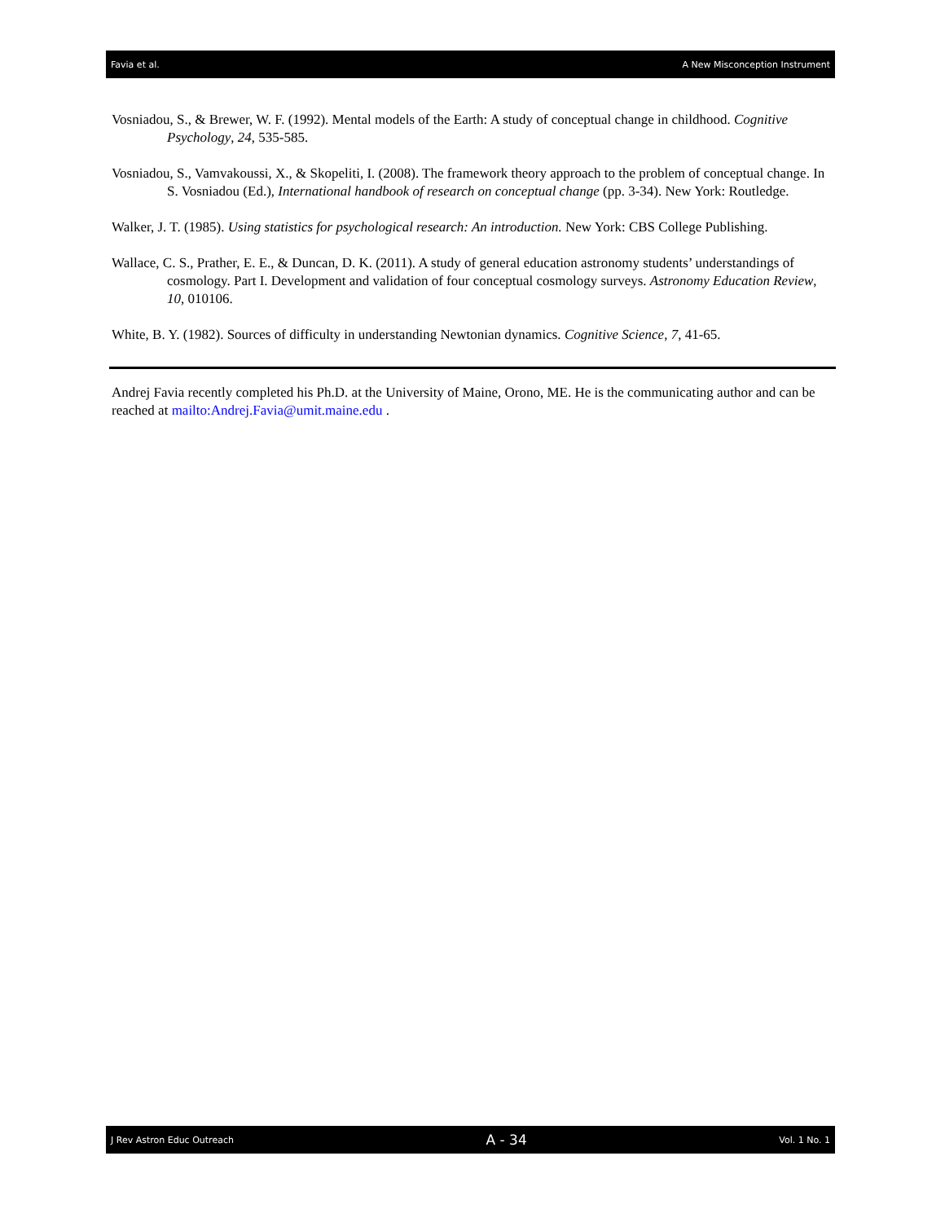Favia et al. A New Misconception Instrument
Vosniadou, S., & Brewer, W. F. (1992). Mental models of the Earth: A study of conceptual change in childhood. Cognitive Psychology, 24, 535-585.
Vosniadou, S., Vamvakoussi, X., & Skopeliti, I. (2008). The framework theory approach to the problem of conceptual change. In S. Vosniadou (Ed.), International handbook of research on conceptual change (pp. 3-34). New York: Routledge.
Walker, J. T. (1985). Using statistics for psychological research: An introduction. New York: CBS College Publishing.
Wallace, C. S., Prather, E. E., & Duncan, D. K. (2011). A study of general education astronomy students’ understandings of cosmology. Part I. Development and validation of four conceptual cosmology surveys. Astronomy Education Review, 10, 010106.
White, B. Y. (1982). Sources of difficulty in understanding Newtonian dynamics. Cognitive Science, 7, 41-65.
Andrej Favia recently completed his Ph.D. at the University of Maine, Orono, ME. He is the communicating author and can be reached at mailto:Andrej.Favia@umit.maine.edu .
J Rev Astron Educ Outreach A - 34 Vol. 1 No. 1